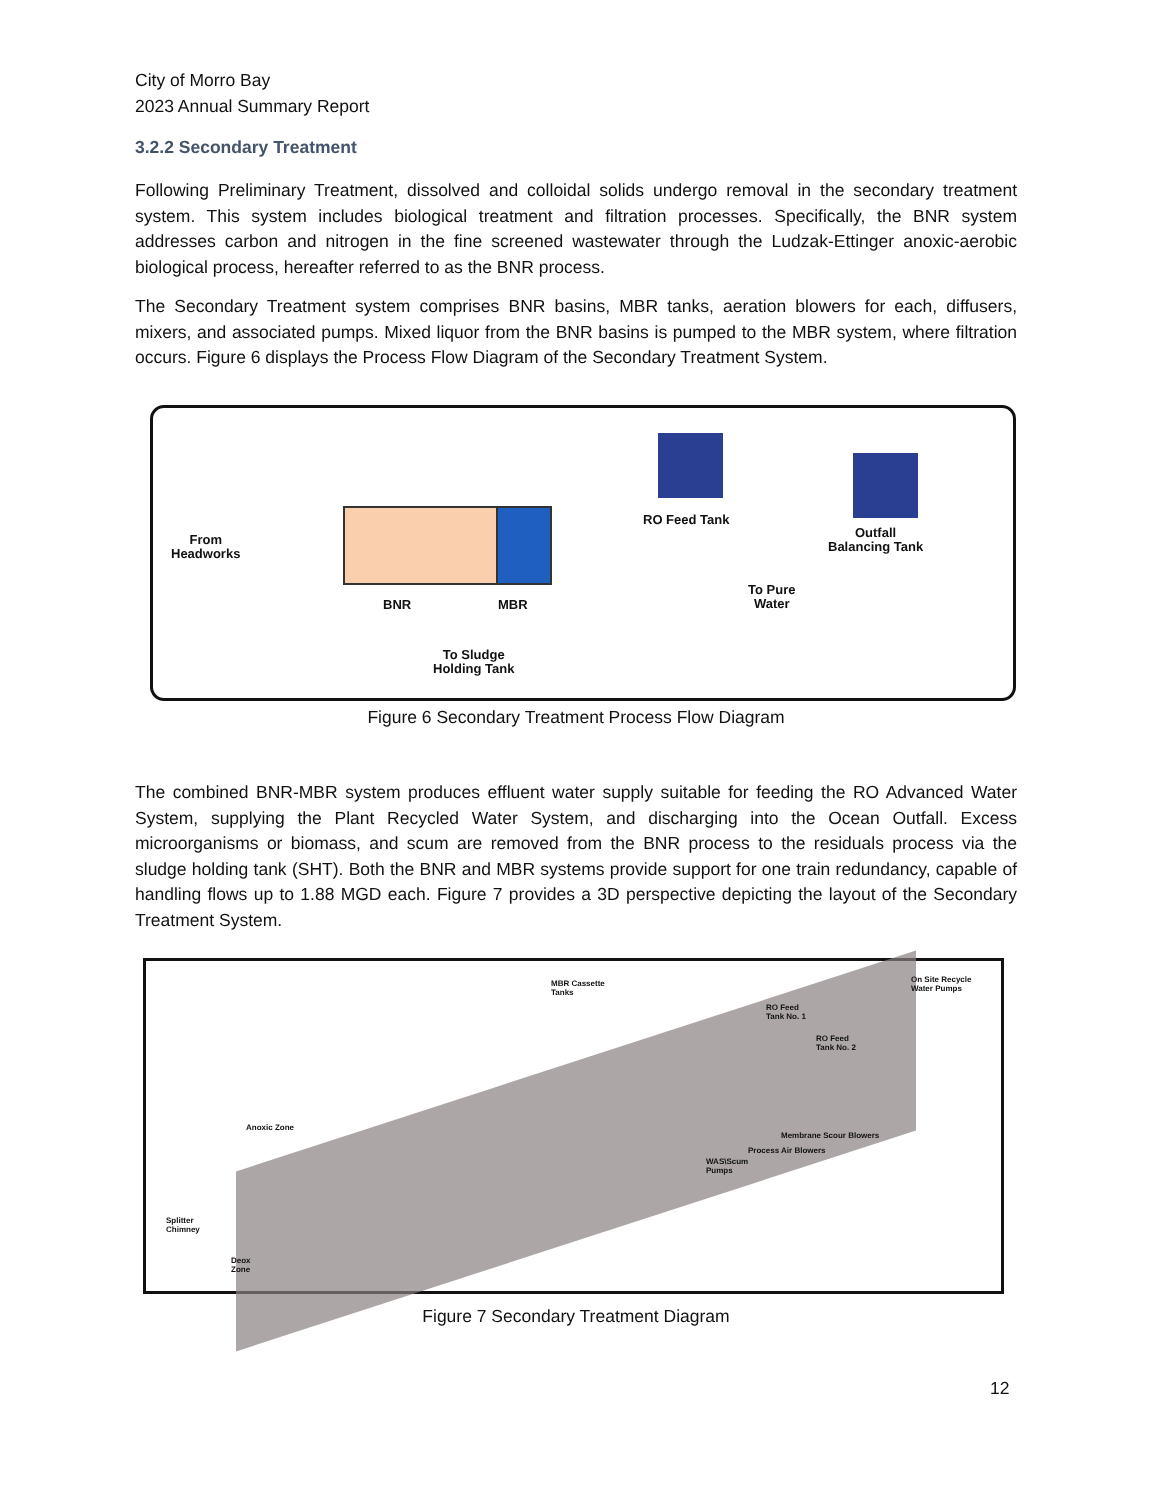City of Morro Bay
2023 Annual Summary Report
3.2.2 Secondary Treatment
Following Preliminary Treatment, dissolved and colloidal solids undergo removal in the secondary treatment system. This system includes biological treatment and filtration processes. Specifically, the BNR system addresses carbon and nitrogen in the fine screened wastewater through the Ludzak-Ettinger anoxic-aerobic biological process, hereafter referred to as the BNR process.
The Secondary Treatment system comprises BNR basins, MBR tanks, aeration blowers for each, diffusers, mixers, and associated pumps. Mixed liquor from the BNR basins is pumped to the MBR system, where filtration occurs. Figure 6 displays the Process Flow Diagram of the Secondary Treatment System.
From
Headworks
BNR MBR
RO Feed Tank
Outfall
Balancing Tank
To Pure
Water
To Sludge
Holding Tank
Figure 6 Secondary Treatment Process Flow Diagram
The combined BNR-MBR system produces effluent water supply suitable for feeding the RO Advanced Water System, supplying the Plant Recycled Water System, and discharging into the Ocean Outfall. Excess microorganisms or biomass, and scum are removed from the BNR process to the residuals process via the sludge holding tank (SHT). Both the BNR and MBR systems provide support for one train redundancy, capable of handling flows up to 1.88 MGD each. Figure 7 provides a 3D perspective depicting the layout of the Secondary Treatment System.
MBR Cassette
Tanks
RO Feed
Tank No. 1
RO Feed
Tank No. 2
On Site Recycle
Water Pumps
Anoxic Zone
Membrane Scour Blowers
Process Air Blowers
WAS\Scum
Pumps
Splitter
Chimney
Deox
Zone
Figure 7 Secondary Treatment Diagram
12